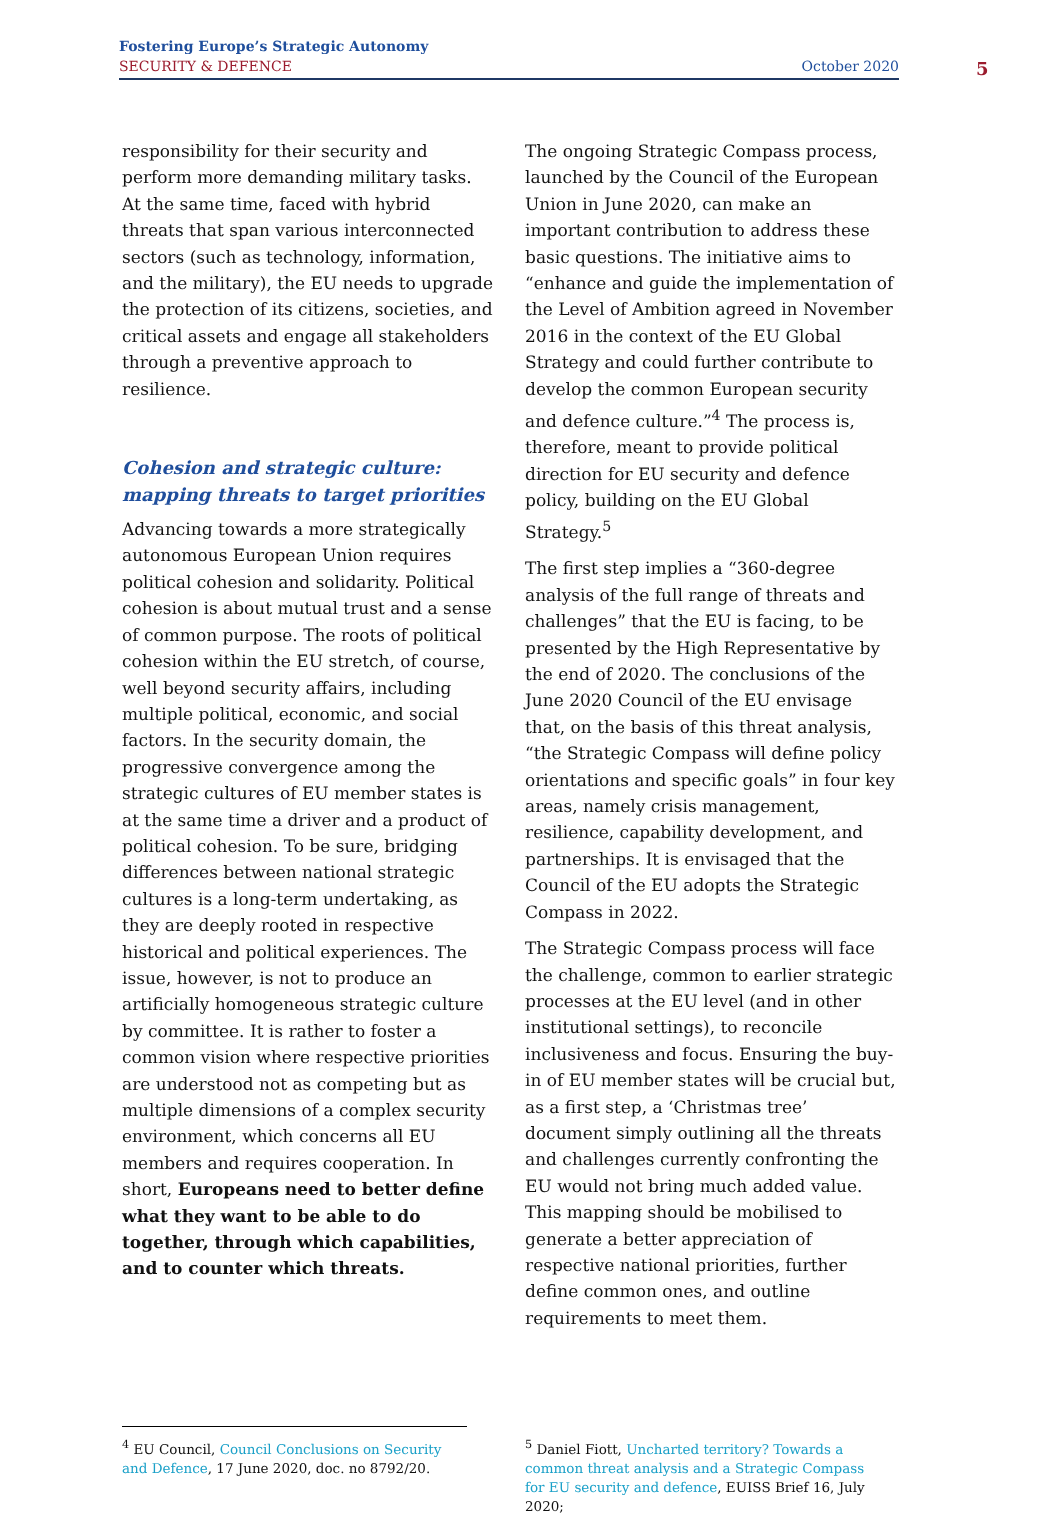Fostering Europe’s Strategic Autonomy
SECURITY & DEFENCE October 2020
5
responsibility for their security and perform more demanding military tasks. At the same time, faced with hybrid threats that span various interconnected sectors (such as technology, information, and the military), the EU needs to upgrade the protection of its citizens, societies, and critical assets and engage all stakeholders through a preventive approach to resilience.
Cohesion and strategic culture: mapping threats to target priorities
Advancing towards a more strategically autonomous European Union requires political cohesion and solidarity. Political cohesion is about mutual trust and a sense of common purpose. The roots of political cohesion within the EU stretch, of course, well beyond security affairs, including multiple political, economic, and social factors. In the security domain, the progressive convergence among the strategic cultures of EU member states is at the same time a driver and a product of political cohesion. To be sure, bridging differences between national strategic cultures is a long-term undertaking, as they are deeply rooted in respective historical and political experiences. The issue, however, is not to produce an artificially homogeneous strategic culture by committee. It is rather to foster a common vision where respective priorities are understood not as competing but as multiple dimensions of a complex security environment, which concerns all EU members and requires cooperation. In short, Europeans need to better define what they want to be able to do together, through which capabilities, and to counter which threats.
The ongoing Strategic Compass process, launched by the Council of the European Union in June 2020, can make an important contribution to address these basic questions. The initiative aims to “enhance and guide the implementation of the Level of Ambition agreed in November 2016 in the context of the EU Global Strategy and could further contribute to develop the common European security and defence culture.”<sup>4</sup> The process is, therefore, meant to provide political direction for EU security and defence policy, building on the EU Global Strategy.<sup>5</sup>
The first step implies a “360-degree analysis of the full range of threats and challenges” that the EU is facing, to be presented by the High Representative by the end of 2020. The conclusions of the June 2020 Council of the EU envisage that, on the basis of this threat analysis, “the Strategic Compass will define policy orientations and specific goals” in four key areas, namely crisis management, resilience, capability development, and partnerships. It is envisaged that the Council of the EU adopts the Strategic Compass in 2022.
The Strategic Compass process will face the challenge, common to earlier strategic processes at the EU level (and in other institutional settings), to reconcile inclusiveness and focus. Ensuring the buy-in of EU member states will be crucial but, as a first step, a ‘Christmas tree’ document simply outlining all the threats and challenges currently confronting the EU would not bring much added value. This mapping should be mobilised to generate a better appreciation of respective national priorities, further define common ones, and outline requirements to meet them.
<sup>4</sup> EU Council, Council Conclusions on Security and Defence, 17 June 2020, doc. no 8792/20.
<sup>5</sup> Daniel Fiott, Uncharted territory? Towards a common threat analysis and a Strategic Compass for EU security and defence, EUISS Brief 16, July 2020;